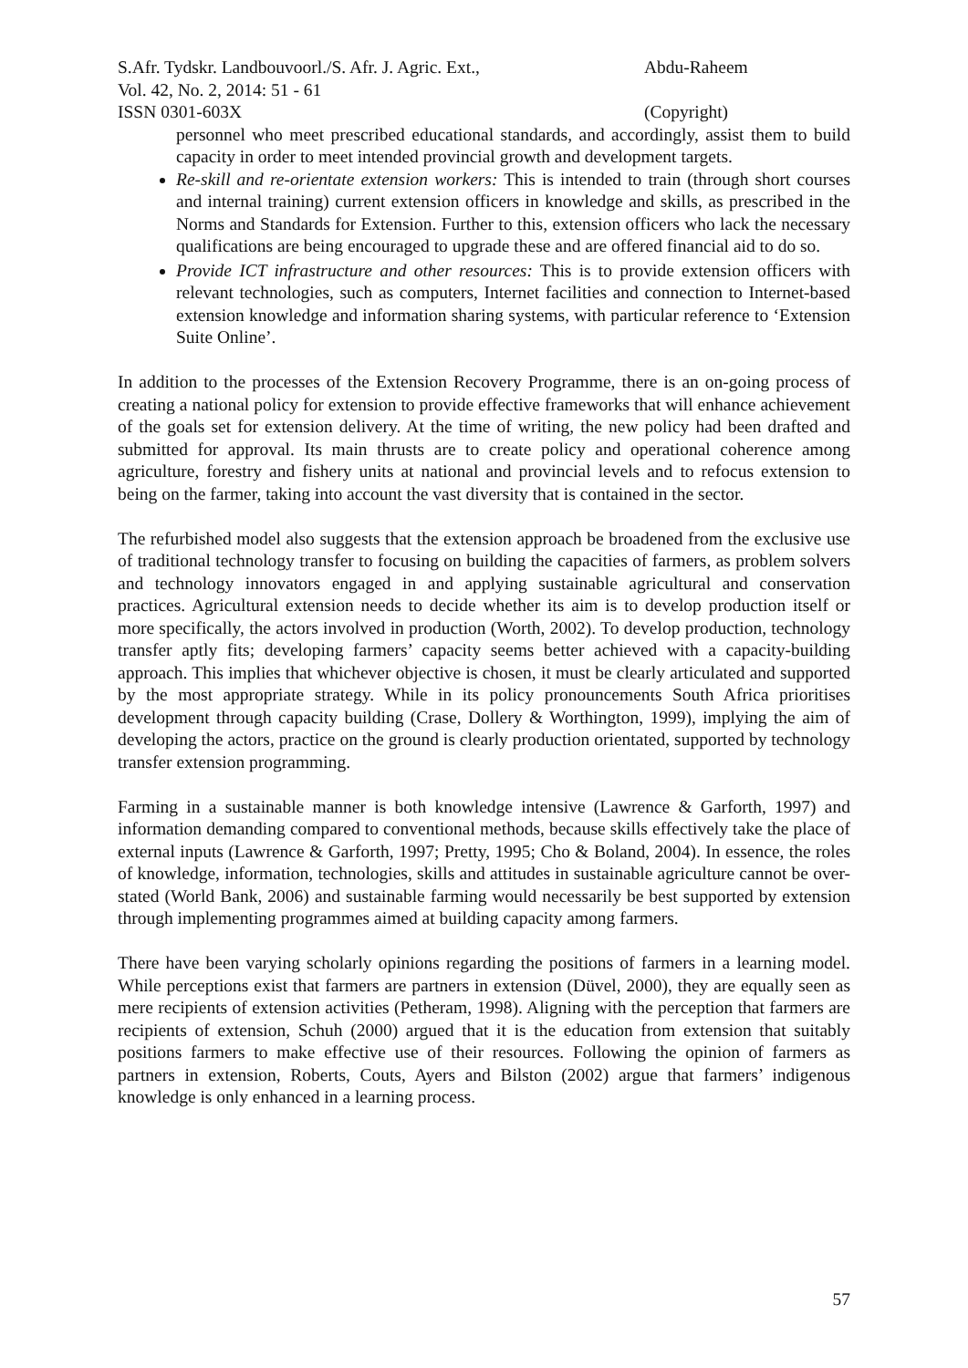S.Afr. Tydskr. Landbouvoorl./S. Afr. J. Agric. Ext.,
Vol. 42, No. 2, 2014: 51 - 61
ISSN 0301-603X
Abdu-Raheem
(Copyright)
personnel who meet prescribed educational standards, and accordingly, assist them to build capacity in order to meet intended provincial growth and development targets.
Re-skill and re-orientate extension workers: This is intended to train (through short courses and internal training) current extension officers in knowledge and skills, as prescribed in the Norms and Standards for Extension. Further to this, extension officers who lack the necessary qualifications are being encouraged to upgrade these and are offered financial aid to do so.
Provide ICT infrastructure and other resources: This is to provide extension officers with relevant technologies, such as computers, Internet facilities and connection to Internet-based extension knowledge and information sharing systems, with particular reference to ‘Extension Suite Online’.
In addition to the processes of the Extension Recovery Programme, there is an on-going process of creating a national policy for extension to provide effective frameworks that will enhance achievement of the goals set for extension delivery. At the time of writing, the new policy had been drafted and submitted for approval. Its main thrusts are to create policy and operational coherence among agriculture, forestry and fishery units at national and provincial levels and to refocus extension to being on the farmer, taking into account the vast diversity that is contained in the sector.
The refurbished model also suggests that the extension approach be broadened from the exclusive use of traditional technology transfer to focusing on building the capacities of farmers, as problem solvers and technology innovators engaged in and applying sustainable agricultural and conservation practices. Agricultural extension needs to decide whether its aim is to develop production itself or more specifically, the actors involved in production (Worth, 2002). To develop production, technology transfer aptly fits; developing farmers’ capacity seems better achieved with a capacity-building approach. This implies that whichever objective is chosen, it must be clearly articulated and supported by the most appropriate strategy. While in its policy pronouncements South Africa prioritises development through capacity building (Crase, Dollery & Worthington, 1999), implying the aim of developing the actors, practice on the ground is clearly production orientated, supported by technology transfer extension programming.
Farming in a sustainable manner is both knowledge intensive (Lawrence & Garforth, 1997) and information demanding compared to conventional methods, because skills effectively take the place of external inputs (Lawrence & Garforth, 1997; Pretty, 1995; Cho & Boland, 2004). In essence, the roles of knowledge, information, technologies, skills and attitudes in sustainable agriculture cannot be over-stated (World Bank, 2006) and sustainable farming would necessarily be best supported by extension through implementing programmes aimed at building capacity among farmers.
There have been varying scholarly opinions regarding the positions of farmers in a learning model. While perceptions exist that farmers are partners in extension (Düvel, 2000), they are equally seen as mere recipients of extension activities (Petheram, 1998). Aligning with the perception that farmers are recipients of extension, Schuh (2000) argued that it is the education from extension that suitably positions farmers to make effective use of their resources. Following the opinion of farmers as partners in extension, Roberts, Couts, Ayers and Bilston (2002) argue that farmers’ indigenous knowledge is only enhanced in a learning process.
57